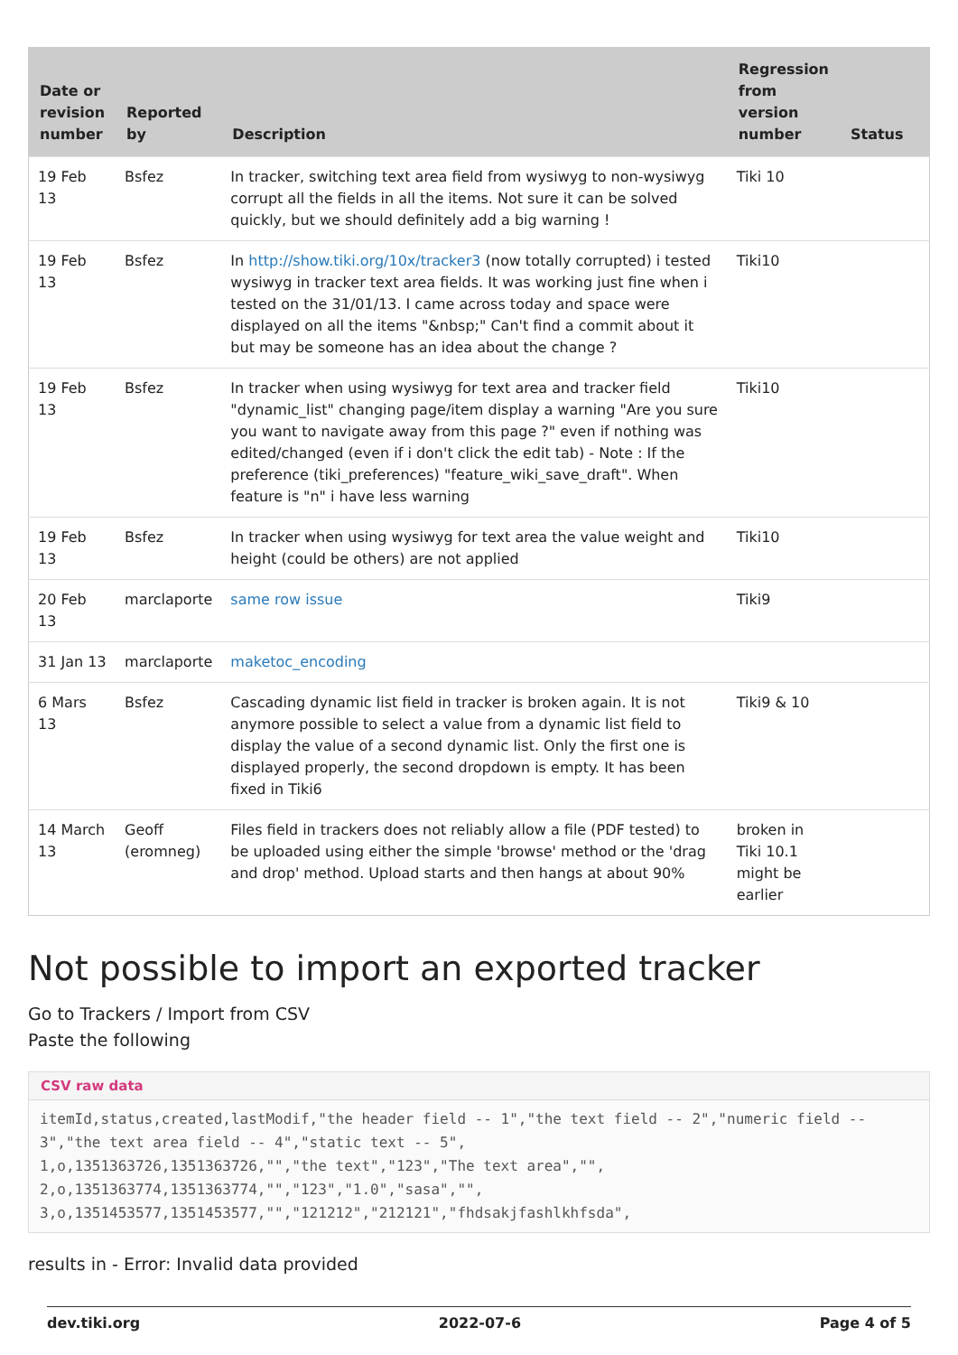| Date or revision number | Reported by | Description | Regression from version number | Status |
| --- | --- | --- | --- | --- |
| 19 Feb 13 | Bsfez | In tracker, switching text area field from wysiwyg to non-wysiwyg corrupt all the fields in all the items. Not sure it can be solved quickly, but we should definitely add a big warning ! | Tiki 10 | |
| 19 Feb 13 | Bsfez | In http://show.tiki.org/10x/tracker3 (now totally corrupted) i tested wysiwyg in tracker text area fields. It was working just fine when i tested on the 31/01/13. I came across today and space were displayed on all the items "&nbsp;" Can't find a commit about it but may be someone has an idea about the change ? | Tiki10 | |
| 19 Feb 13 | Bsfez | In tracker when using wysiwyg for text area and tracker field "dynamic_list" changing page/item display a warning "Are you sure you want to navigate away from this page ?" even if nothing was edited/changed (even if i don't click the edit tab) - Note : If the preference (tiki_preferences) "feature_wiki_save_draft". When feature is "n" i have less warning | Tiki10 | |
| 19 Feb 13 | Bsfez | In tracker when using wysiwyg for text area the value weight and height (could be others) are not applied | Tiki10 | |
| 20 Feb 13 | marclaporte | same row issue | Tiki9 | |
| 31 Jan 13 | marclaporte | maketoc_encoding | | |
| 6 Mars 13 | Bsfez | Cascading dynamic list field in tracker is broken again. It is not anymore possible to select a value from a dynamic list field to display the value of a second dynamic list. Only the first one is displayed properly, the second dropdown is empty. It has been fixed in Tiki6 | Tiki9 & 10 | |
| 14 March 13 | Geoff (eromneg) | Files field in trackers does not reliably allow a file (PDF tested) to be uploaded using either the simple 'browse' method or the 'drag and drop' method. Upload starts and then hangs at about 90% | broken in Tiki 10.1 might be earlier | |
Not possible to import an exported tracker
Go to Trackers / Import from CSV
Paste the following
CSV raw data
itemId,status,created,lastModif,"the header field -- 1","the text field -- 2","numeric field -- 3","the text area field -- 4","static text -- 5",
1,o,1351363726,1351363726,"","the text","123","The text area","",
2,o,1351363774,1351363774,"","123","1.0","sasa","",
3,o,1351453577,1351453577,"","121212","212121","fhdsakjfashlkhfsda",
results in - Error: Invalid data provided
dev.tiki.org 2022-07-6 Page 4 of 5